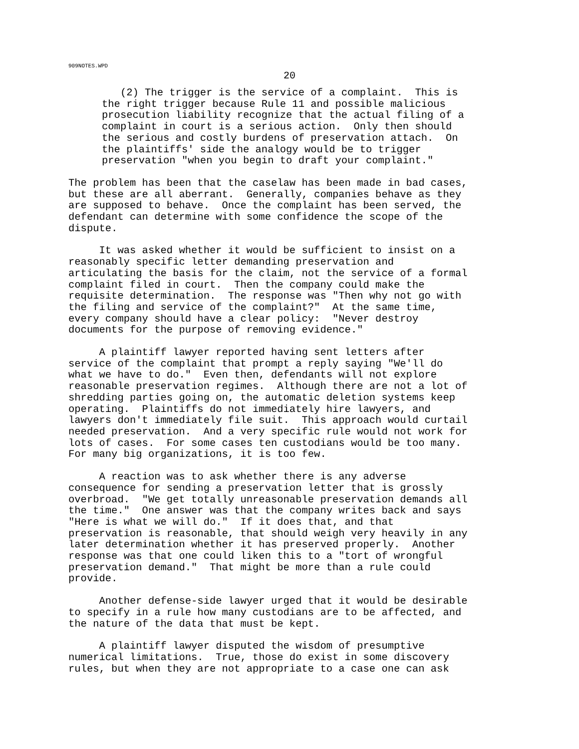909NOTES.WPD
20
(2) The trigger is the service of a complaint. This is the right trigger because Rule 11 and possible malicious prosecution liability recognize that the actual filing of a complaint in court is a serious action. Only then should the serious and costly burdens of preservation attach. On the plaintiffs' side the analogy would be to trigger preservation "when you begin to draft your complaint."
The problem has been that the caselaw has been made in bad cases, but these are all aberrant. Generally, companies behave as they are supposed to behave. Once the complaint has been served, the defendant can determine with some confidence the scope of the dispute.
It was asked whether it would be sufficient to insist on a reasonably specific letter demanding preservation and articulating the basis for the claim, not the service of a formal complaint filed in court. Then the company could make the requisite determination. The response was "Then why not go with the filing and service of the complaint?" At the same time, every company should have a clear policy: "Never destroy documents for the purpose of removing evidence."
A plaintiff lawyer reported having sent letters after service of the complaint that prompt a reply saying "We'll do what we have to do." Even then, defendants will not explore reasonable preservation regimes. Although there are not a lot of shredding parties going on, the automatic deletion systems keep operating. Plaintiffs do not immediately hire lawyers, and lawyers don't immediately file suit. This approach would curtail needed preservation. And a very specific rule would not work for lots of cases. For some cases ten custodians would be too many. For many big organizations, it is too few.
A reaction was to ask whether there is any adverse consequence for sending a preservation letter that is grossly overbroad. "We get totally unreasonable preservation demands all the time." One answer was that the company writes back and says "Here is what we will do." If it does that, and that preservation is reasonable, that should weigh very heavily in any later determination whether it has preserved properly. Another response was that one could liken this to a "tort of wrongful preservation demand." That might be more than a rule could provide.
Another defense-side lawyer urged that it would be desirable to specify in a rule how many custodians are to be affected, and the nature of the data that must be kept.
A plaintiff lawyer disputed the wisdom of presumptive numerical limitations. True, those do exist in some discovery rules, but when they are not appropriate to a case one can ask